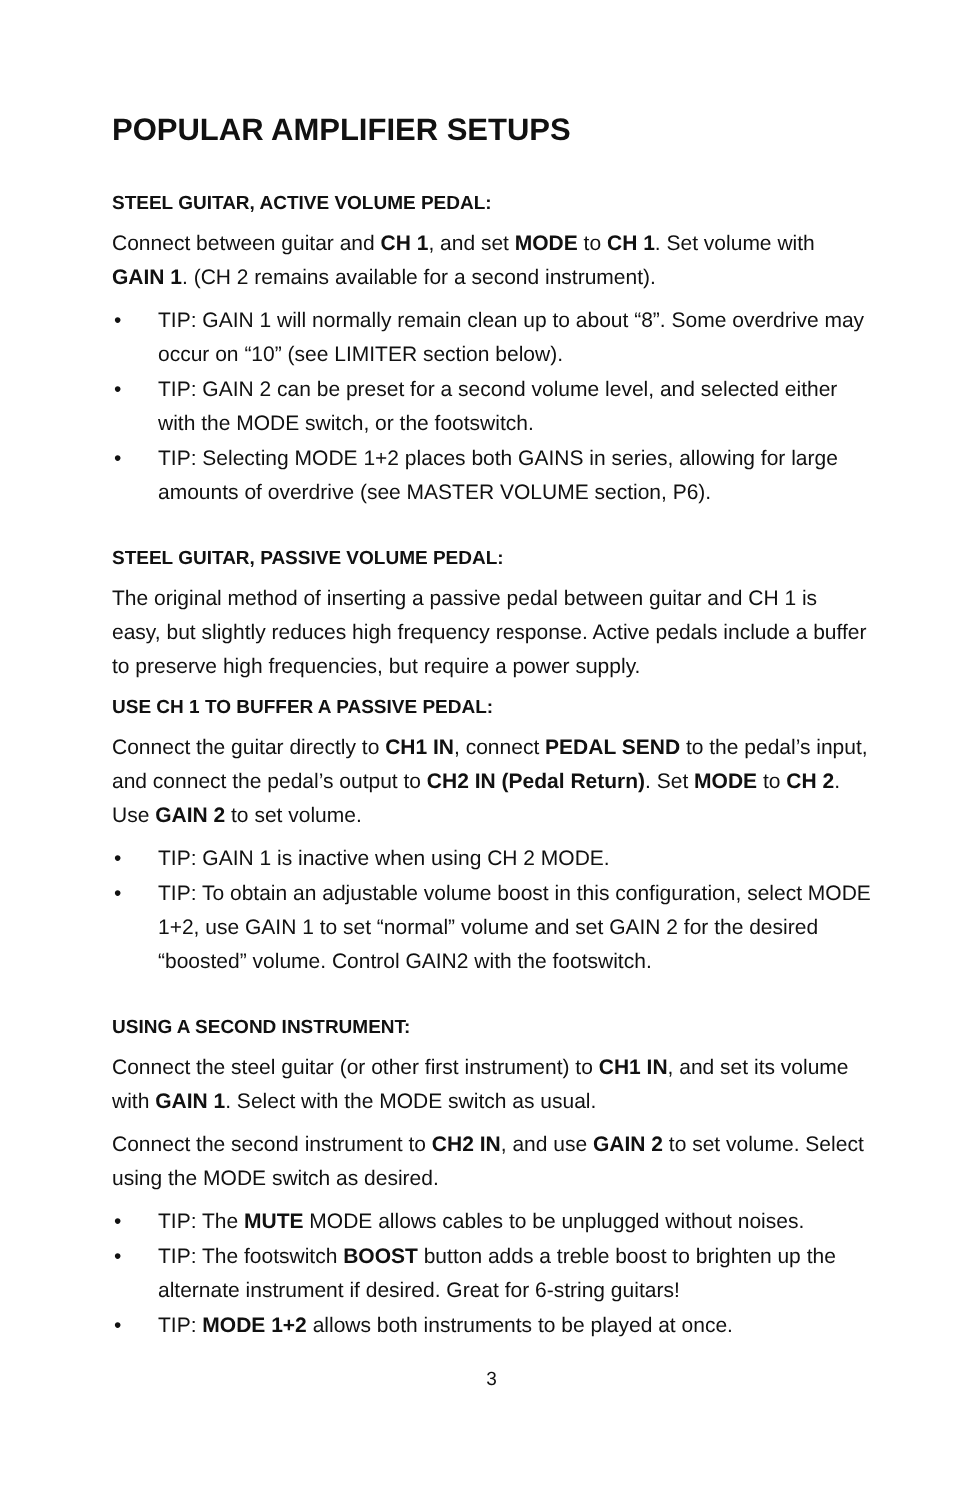POPULAR AMPLIFIER SETUPS
STEEL GUITAR, ACTIVE VOLUME PEDAL:
Connect between guitar and CH 1, and set MODE to CH 1. Set volume with GAIN 1. (CH 2 remains available for a second instrument).
• TIP: GAIN 1 will normally remain clean up to about “8”. Some overdrive may occur on “10” (see LIMITER section below).
• TIP: GAIN 2 can be preset for a second volume level, and selected either with the MODE switch, or the footswitch.
• TIP: Selecting MODE 1+2 places both GAINS in series, allowing for large amounts of overdrive (see MASTER VOLUME section, P6).
STEEL GUITAR, PASSIVE VOLUME PEDAL:
The original method of inserting a passive pedal between guitar and CH 1 is easy, but slightly reduces high frequency response. Active pedals include a buffer to preserve high frequencies, but require a power supply.
USE CH 1 TO BUFFER A PASSIVE PEDAL:
Connect the guitar directly to CH1 IN, connect PEDAL SEND to the pedal’s input, and connect the pedal’s output to CH2 IN (Pedal Return). Set MODE to CH 2. Use GAIN 2 to set volume.
• TIP: GAIN 1 is inactive when using CH 2 MODE.
• TIP: To obtain an adjustable volume boost in this configuration, select MODE 1+2, use GAIN 1 to set “normal” volume and set GAIN 2 for the desired “boosted” volume. Control GAIN2 with the footswitch.
USING A SECOND INSTRUMENT:
Connect the steel guitar (or other first instrument) to CH1 IN, and set its volume with GAIN 1. Select with the MODE switch as usual.
Connect the second instrument to CH2 IN, and use GAIN 2 to set volume. Select using the MODE switch as desired.
• TIP: The MUTE MODE allows cables to be unplugged without noises.
• TIP: The footswitch BOOST button adds a treble boost to brighten up the alternate instrument if desired. Great for 6-string guitars!
• TIP: MODE 1+2 allows both instruments to be played at once.
3